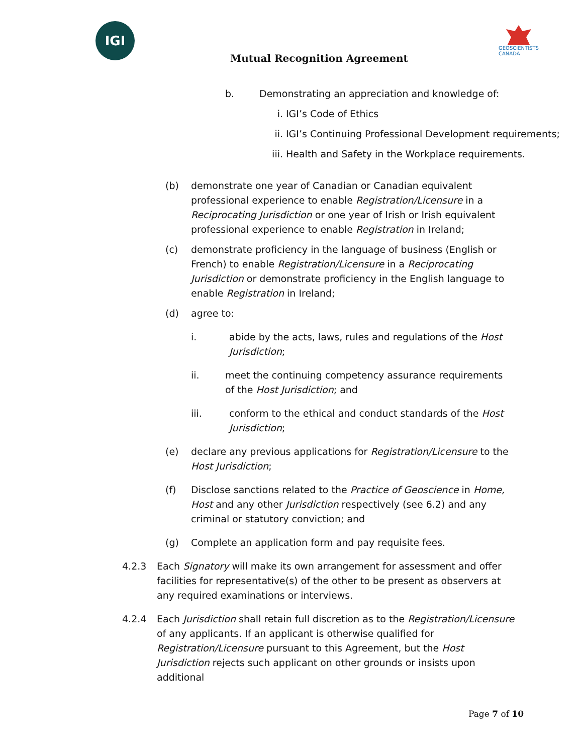IGI
GEOSCIENTISTS CANADA
Mutual Recognition Agreement
b. Demonstrating an appreciation and knowledge of:
i. IGI’s Code of Ethics
ii. IGI’s Continuing Professional Development requirements;
iii. Health and Safety in the Workplace requirements.
(b) demonstrate one year of Canadian or Canadian equivalent professional experience to enable Registration/Licensure in a Reciprocating Jurisdiction or one year of Irish or Irish equivalent professional experience to enable Registration in Ireland;
(c) demonstrate proficiency in the language of business (English or French) to enable Registration/Licensure in a Reciprocating Jurisdiction or demonstrate proficiency in the English language to enable Registration in Ireland;
(d) agree to:
i. abide by the acts, laws, rules and regulations of the Host Jurisdiction;
ii. meet the continuing competency assurance requirements of the Host Jurisdiction; and
iii. conform to the ethical and conduct standards of the Host Jurisdiction;
(e) declare any previous applications for Registration/Licensure to the Host Jurisdiction;
(f) Disclose sanctions related to the Practice of Geoscience in Home, Host and any other Jurisdiction respectively (see 6.2) and any criminal or statutory conviction; and
(g) Complete an application form and pay requisite fees.
4.2.3 Each Signatory will make its own arrangement for assessment and offer facilities for representative(s) of the other to be present as observers at any required examinations or interviews.
4.2.4 Each Jurisdiction shall retain full discretion as to the Registration/Licensure of any applicants. If an applicant is otherwise qualified for Registration/Licensure pursuant to this Agreement, but the Host Jurisdiction rejects such applicant on other grounds or insists upon additional
Page 7 of 10